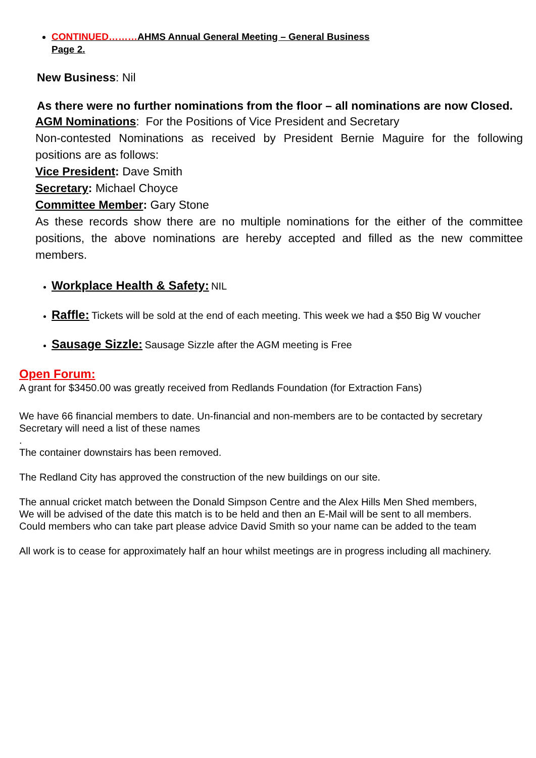CONTINUED………AHMS Annual General Meeting – General Business
Page 2.
New Business: Nil
As there were no further nominations from the floor – all nominations are now Closed.
AGM Nominations: For the Positions of Vice President and Secretary
Non-contested Nominations as received by President Bernie Maguire for the following positions are as follows:
Vice President: Dave Smith
Secretary: Michael Choyce
Committee Member: Gary Stone
As these records show there are no multiple nominations for the either of the committee positions, the above nominations are hereby accepted and filled as the new committee members.
Workplace Health & Safety: NIL
Raffle: Tickets will be sold at the end of each meeting. This week we had a $50 Big W voucher
Sausage Sizzle: Sausage Sizzle after the AGM meeting is Free
Open Forum:
A grant for $3450.00 was greatly received from Redlands Foundation (for Extraction Fans)
We have 66 financial members to date. Un-financial and non-members are to be contacted by secretary
Secretary will need a list of these names
.
The container downstairs has been removed.
The Redland City has approved the construction of the new buildings on our site.
The annual cricket match between the Donald Simpson Centre and the Alex Hills Men Shed members,
We will be advised of the date this match is to be held and then an E-Mail will be sent to all members.
Could members who can take part please advice David Smith so your name can be added to the team
All work is to cease for approximately half an hour whilst meetings are in progress including all machinery.